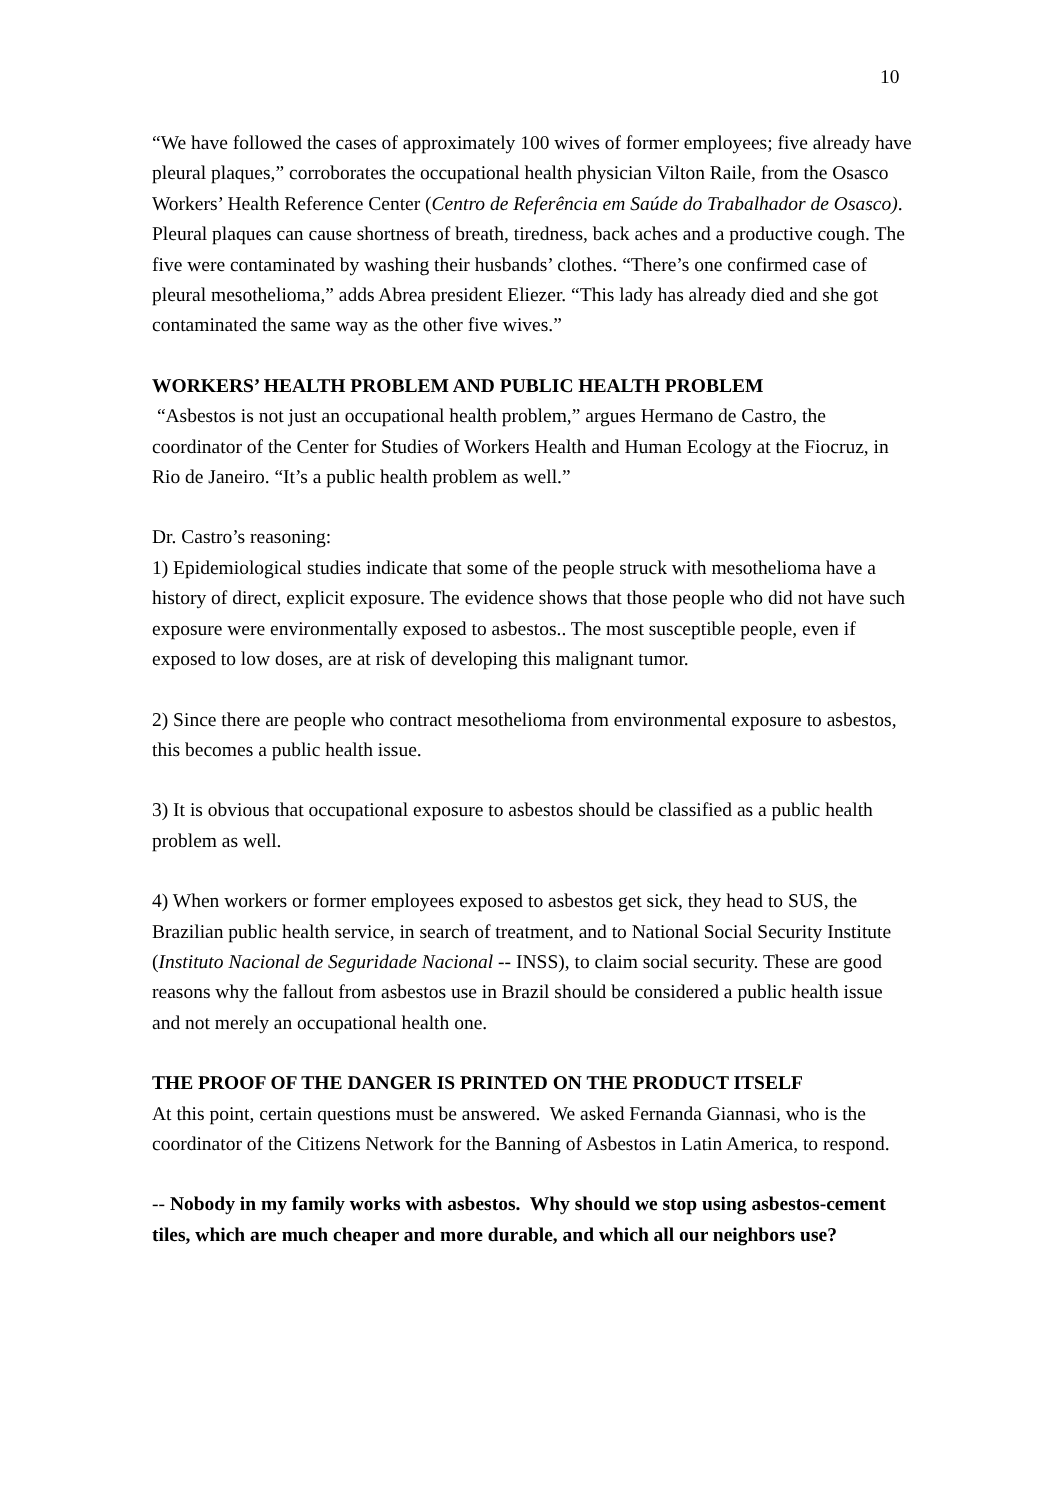10
“We have followed the cases of approximately 100 wives of former employees; five already have pleural plaques,” corroborates the occupational health physician Vilton Raile, from the Osasco Workers’ Health Reference Center (Centro de Referência em Saúde do Trabalhador de Osasco). Pleural plaques can cause shortness of breath, tiredness, back aches and a productive cough. The five were contaminated by washing their husbands’ clothes. “There’s one confirmed case of pleural mesothelioma,” adds Abrea president Eliezer. “This lady has already died and she got contaminated the same way as the other five wives.”
WORKERS’ HEALTH PROBLEM AND PUBLIC HEALTH PROBLEM
“Asbestos is not just an occupational health problem,” argues Hermano de Castro, the coordinator of the Center for Studies of Workers Health and Human Ecology at the Fiocruz, in Rio de Janeiro. “It’s a public health problem as well.”
Dr. Castro’s reasoning:
1) Epidemiological studies indicate that some of the people struck with mesothelioma have a history of direct, explicit exposure. The evidence shows that those people who did not have such exposure were environmentally exposed to asbestos.. The most susceptible people, even if exposed to low doses, are at risk of developing this malignant tumor.
2) Since there are people who contract mesothelioma from environmental exposure to asbestos, this becomes a public health issue.
3) It is obvious that occupational exposure to asbestos should be classified as a public health problem as well.
4) When workers or former employees exposed to asbestos get sick, they head to SUS, the Brazilian public health service, in search of treatment, and to National Social Security Institute (Instituto Nacional de Seguridade Nacional -- INSS), to claim social security. These are good reasons why the fallout from asbestos use in Brazil should be considered a public health issue and not merely an occupational health one.
THE PROOF OF THE DANGER IS PRINTED ON THE PRODUCT ITSELF
At this point, certain questions must be answered. We asked Fernanda Giannasi, who is the coordinator of the Citizens Network for the Banning of Asbestos in Latin America, to respond.
-- Nobody in my family works with asbestos. Why should we stop using asbestos-cement tiles, which are much cheaper and more durable, and which all our neighbors use?